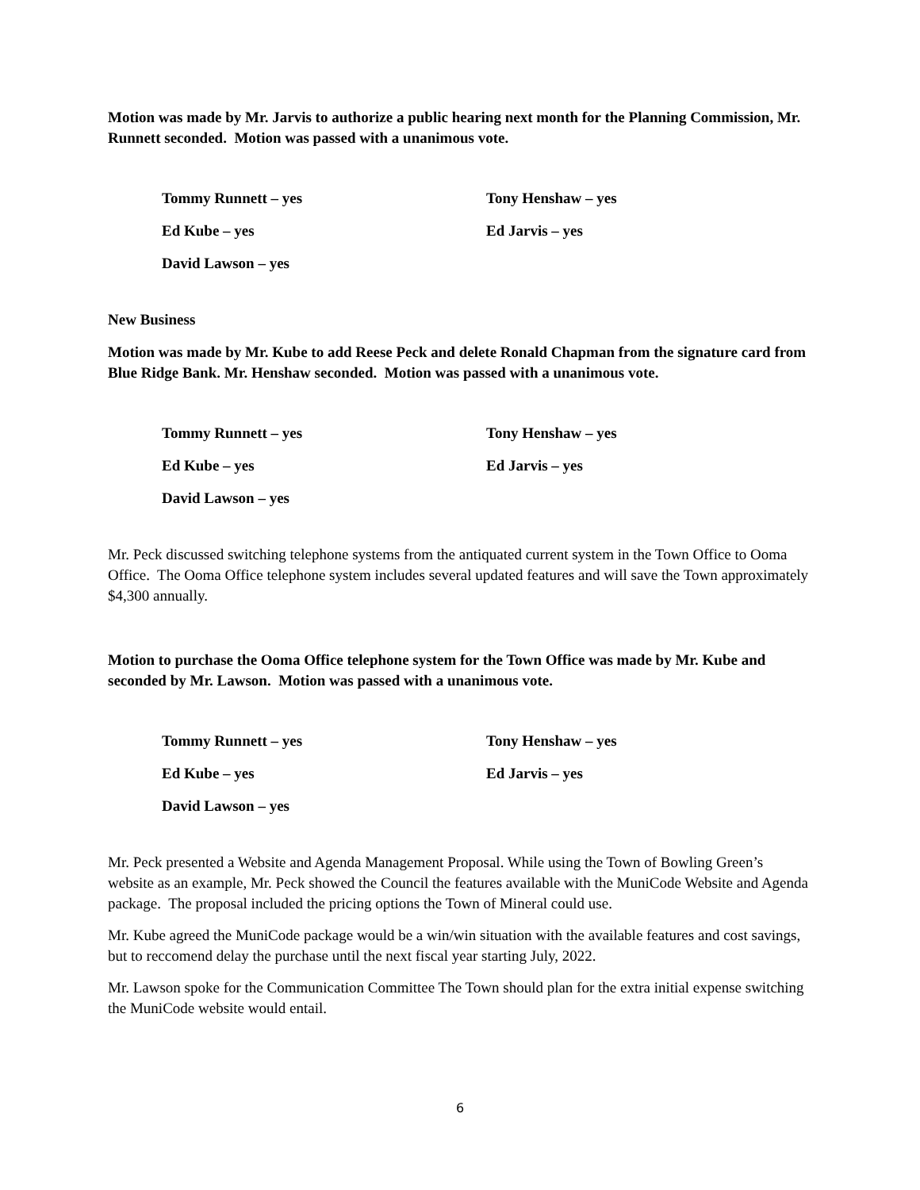Motion was made by Mr. Jarvis to authorize a public hearing next month for the Planning Commission, Mr. Runnett seconded. Motion was passed with a unanimous vote.
Tommy Runnett – yes Tony Henshaw – yes
Ed Kube – yes Ed Jarvis – yes
David Lawson – yes
New Business
Motion was made by Mr. Kube to add Reese Peck and delete Ronald Chapman from the signature card from Blue Ridge Bank. Mr. Henshaw seconded. Motion was passed with a unanimous vote.
Tommy Runnett – yes Tony Henshaw – yes
Ed Kube – yes Ed Jarvis – yes
David Lawson – yes
Mr. Peck discussed switching telephone systems from the antiquated current system in the Town Office to Ooma Office. The Ooma Office telephone system includes several updated features and will save the Town approximately $4,300 annually.
Motion to purchase the Ooma Office telephone system for the Town Office was made by Mr. Kube and seconded by Mr. Lawson. Motion was passed with a unanimous vote.
Tommy Runnett – yes Tony Henshaw – yes
Ed Kube – yes Ed Jarvis – yes
David Lawson – yes
Mr. Peck presented a Website and Agenda Management Proposal. While using the Town of Bowling Green’s website as an example, Mr. Peck showed the Council the features available with the MuniCode Website and Agenda package. The proposal included the pricing options the Town of Mineral could use.
Mr. Kube agreed the MuniCode package would be a win/win situation with the available features and cost savings, but to reccomend delay the purchase until the next fiscal year starting July, 2022.
Mr. Lawson spoke for the Communication Committee The Town should plan for the extra initial expense switching the MuniCode website would entail.
6